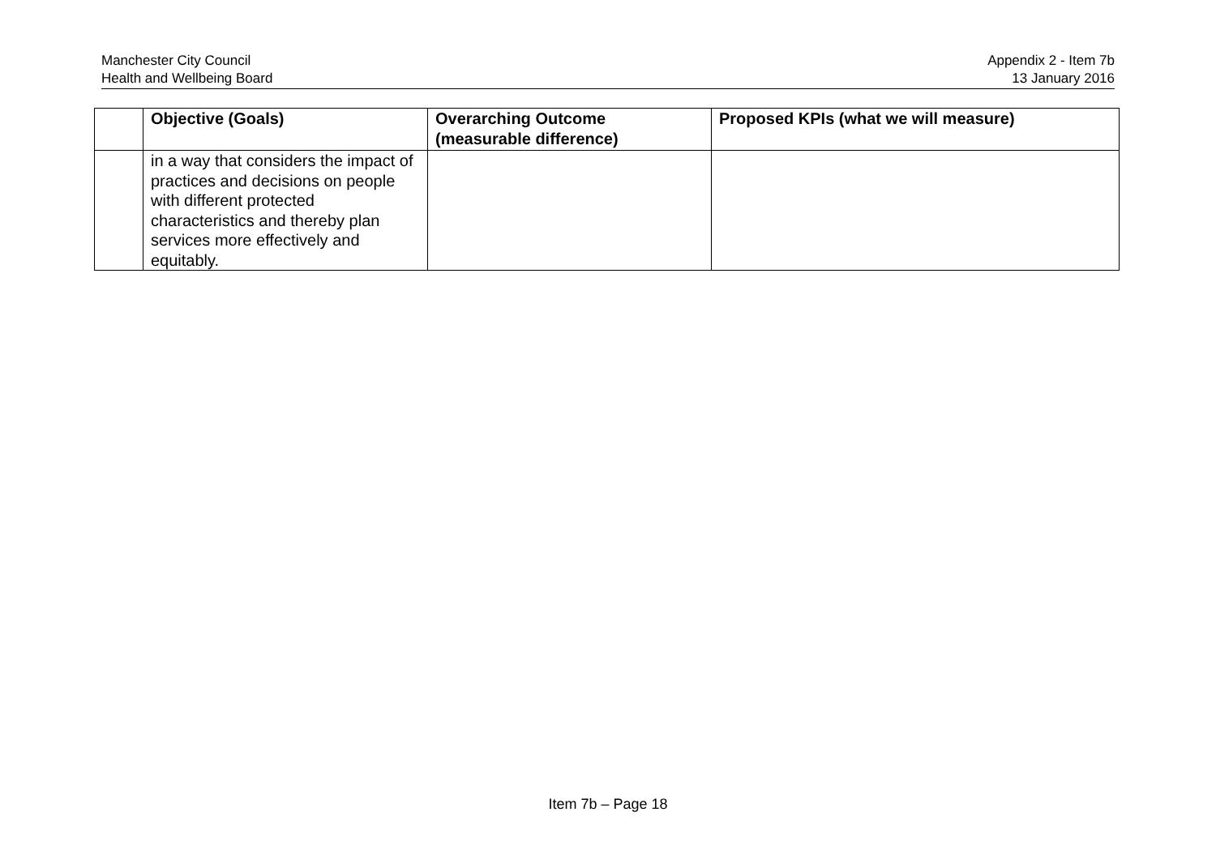Manchester City Council
Health and Wellbeing Board
Appendix 2 - Item 7b
13 January 2016
| | Objective (Goals) | Overarching Outcome (measurable difference) | Proposed KPIs (what we will measure) |
| --- | --- | --- | --- |
| | in a way that considers the impact of practices and decisions on people with different protected characteristics and thereby plan services more effectively and equitably. | | |
Item 7b – Page 18